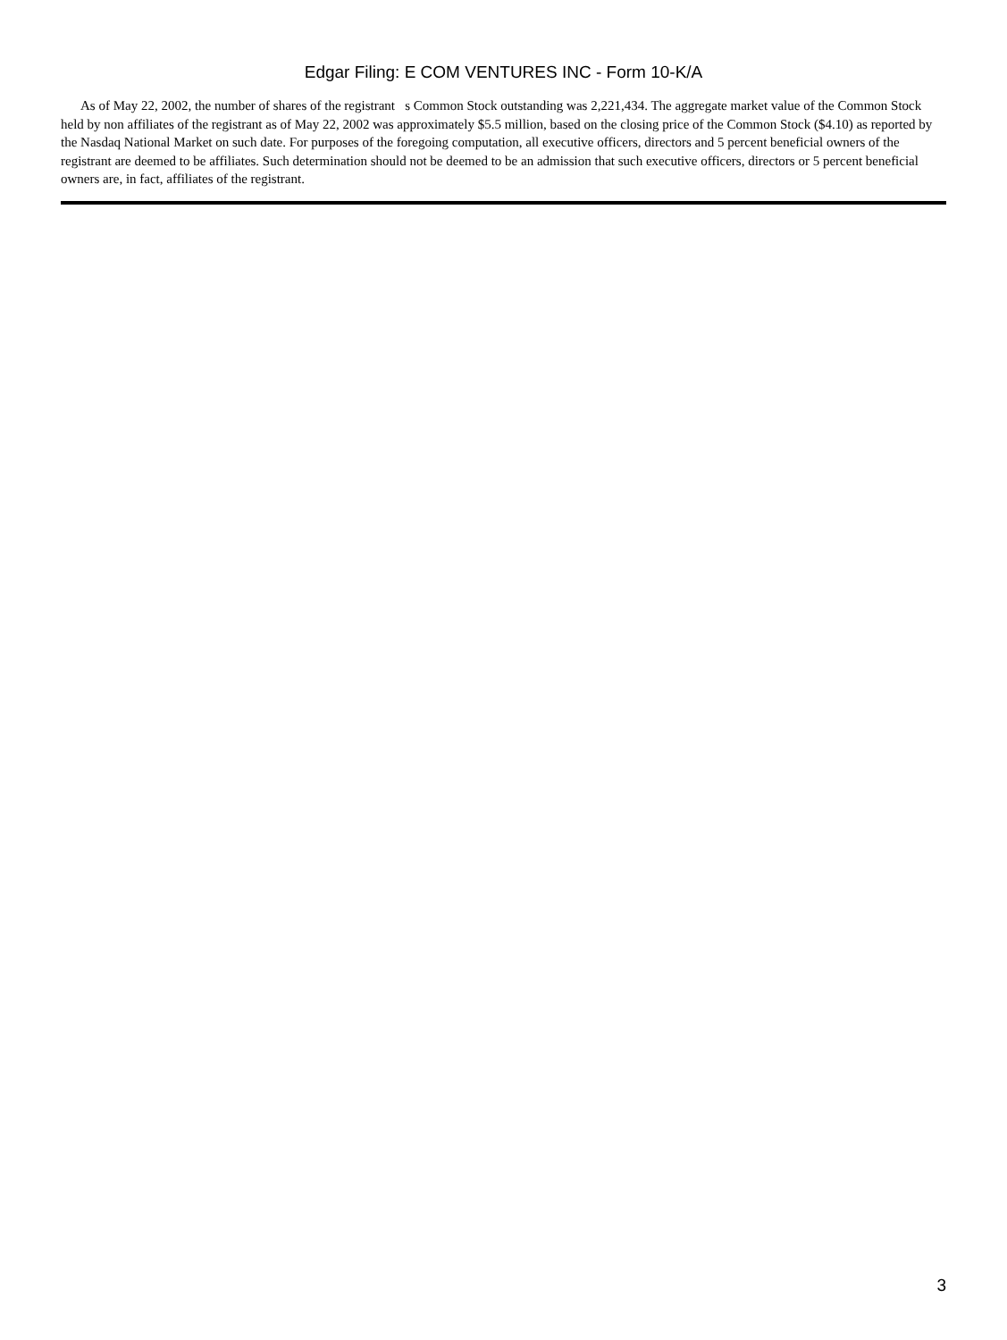Edgar Filing: E COM VENTURES INC - Form 10-K/A
As of May 22, 2002, the number of shares of the registrant s Common Stock outstanding was 2,221,434. The aggregate market value of the Common Stock held by non affiliates of the registrant as of May 22, 2002 was approximately $5.5 million, based on the closing price of the Common Stock ($4.10) as reported by the Nasdaq National Market on such date. For purposes of the foregoing computation, all executive officers, directors and 5 percent beneficial owners of the registrant are deemed to be affiliates. Such determination should not be deemed to be an admission that such executive officers, directors or 5 percent beneficial owners are, in fact, affiliates of the registrant.
3